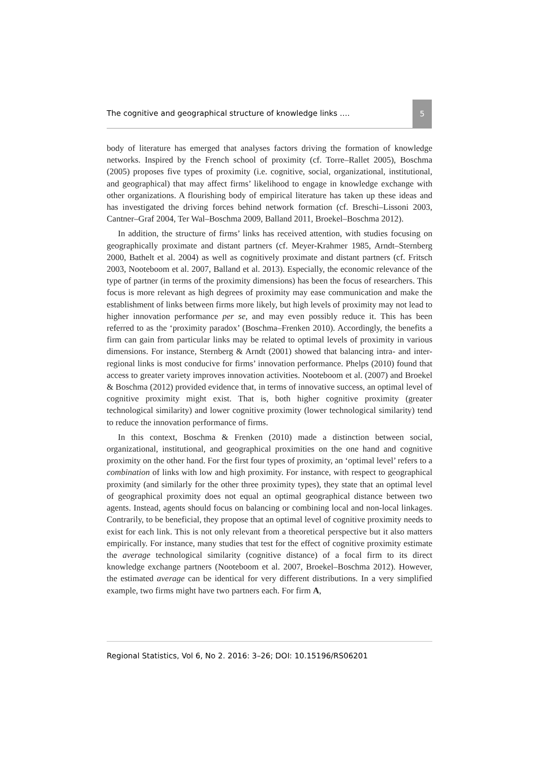The cognitive and geographical structure of knowledge links ….
5
body of literature has emerged that analyses factors driving the formation of knowledge networks. Inspired by the French school of proximity (cf. Torre–Rallet 2005), Boschma (2005) proposes five types of proximity (i.e. cognitive, social, organizational, institutional, and geographical) that may affect firms’ likelihood to engage in knowledge exchange with other organizations. A flourishing body of empirical literature has taken up these ideas and has investigated the driving forces behind network formation (cf. Breschi–Lissoni 2003, Cantner–Graf 2004, Ter Wal–Boschma 2009, Balland 2011, Broekel–Boschma 2012).
In addition, the structure of firms’ links has received attention, with studies focusing on geographically proximate and distant partners (cf. Meyer-Krahmer 1985, Arndt–Sternberg 2000, Bathelt et al. 2004) as well as cognitively proximate and distant partners (cf. Fritsch 2003, Nooteboom et al. 2007, Balland et al. 2013). Especially, the economic relevance of the type of partner (in terms of the proximity dimensions) has been the focus of researchers. This focus is more relevant as high degrees of proximity may ease communication and make the establishment of links between firms more likely, but high levels of proximity may not lead to higher innovation performance per se, and may even possibly reduce it. This has been referred to as the ‘proximity paradox’ (Boschma–Frenken 2010). Accordingly, the benefits a firm can gain from particular links may be related to optimal levels of proximity in various dimensions. For instance, Sternberg & Arndt (2001) showed that balancing intra- and inter-regional links is most conducive for firms’ innovation performance. Phelps (2010) found that access to greater variety improves innovation activities. Nooteboom et al. (2007) and Broekel & Boschma (2012) provided evidence that, in terms of innovative success, an optimal level of cognitive proximity might exist. That is, both higher cognitive proximity (greater technological similarity) and lower cognitive proximity (lower technological similarity) tend to reduce the innovation performance of firms.
In this context, Boschma & Frenken (2010) made a distinction between social, organizational, institutional, and geographical proximities on the one hand and cognitive proximity on the other hand. For the first four types of proximity, an ‘optimal level’ refers to a combination of links with low and high proximity. For instance, with respect to geographical proximity (and similarly for the other three proximity types), they state that an optimal level of geographical proximity does not equal an optimal geographical distance between two agents. Instead, agents should focus on balancing or combining local and non-local linkages. Contrarily, to be beneficial, they propose that an optimal level of cognitive proximity needs to exist for each link. This is not only relevant from a theoretical perspective but it also matters empirically. For instance, many studies that test for the effect of cognitive proximity estimate the average technological similarity (cognitive distance) of a focal firm to its direct knowledge exchange partners (Nooteboom et al. 2007, Broekel–Boschma 2012). However, the estimated average can be identical for very different distributions. In a very simplified example, two firms might have two partners each. For firm A,
Regional Statistics, Vol 6, No 2. 2016: 3–26; DOI: 10.15196/RS06201